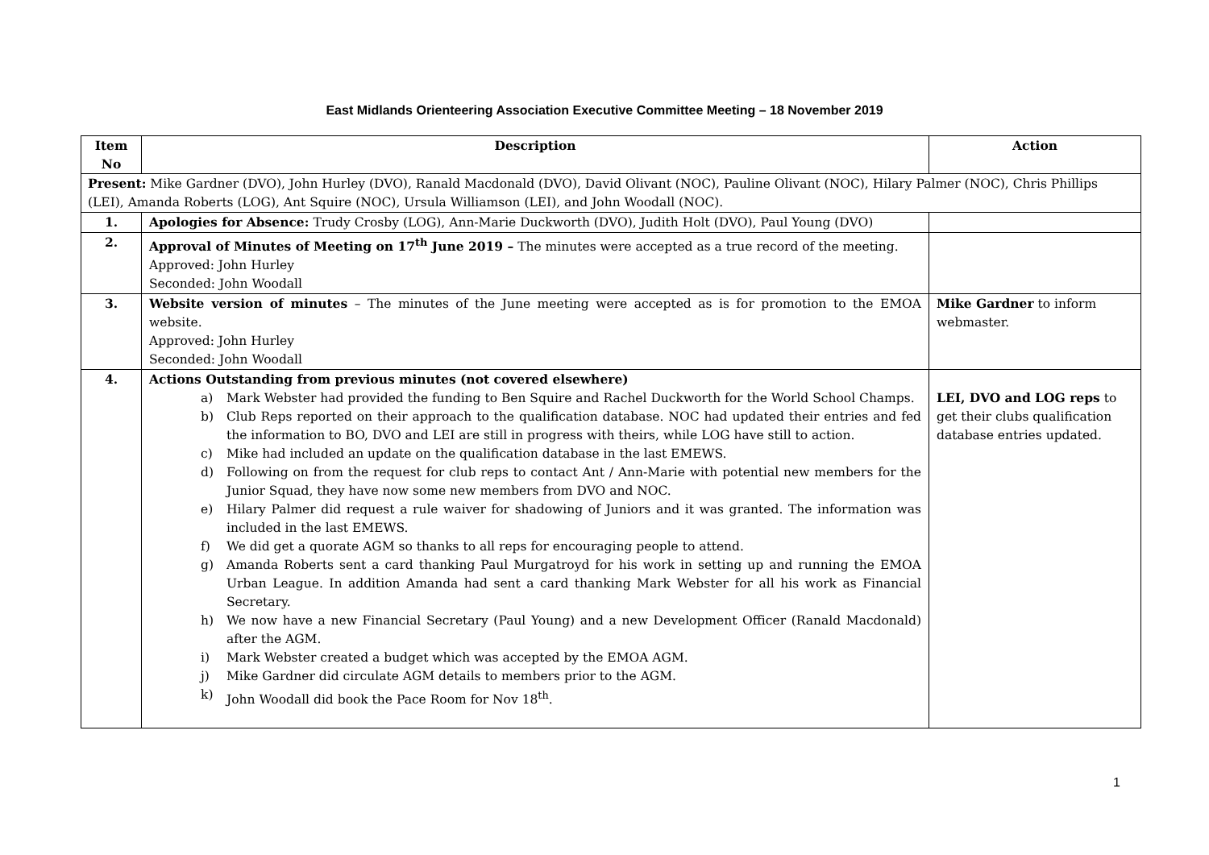East Midlands Orienteering Association Executive Committee Meeting – 18 November 2019
| Item No | Description | Action |
| --- | --- | --- |
| Present: Mike Gardner (DVO), John Hurley (DVO), Ranald Macdonald (DVO), David Olivant (NOC), Pauline Olivant (NOC), Hilary Palmer (NOC), Chris Phillips (LEI), Amanda Roberts (LOG), Ant Squire (NOC), Ursula Williamson (LEI), and John Woodall (NOC). | | |
| 1. | Apologies for Absence: Trudy Crosby (LOG), Ann-Marie Duckworth (DVO), Judith Holt (DVO), Paul Young (DVO) | |
| 2. | Approval of Minutes of Meeting on 17<sup>th</sup> June 2019 – The minutes were accepted as a true record of the meeting. Approved: John Hurley Seconded: John Woodall | |
| 3. | Website version of minutes – The minutes of the June meeting were accepted as is for promotion to the EMOA website. Approved: John Hurley Seconded: John Woodall | Mike Gardner to inform webmaster. |
| 4. | Actions Outstanding from previous minutes (not covered elsewhere) a) Mark Webster had provided the funding to Ben Squire and Rachel Duckworth for the World School Champs. b) Club Reps reported on their approach to the qualification database. NOC had updated their entries and fed the information to BO, DVO and LEI are still in progress with theirs, while LOG have still to action. c) Mike had included an update on the qualification database in the last EMEWS. d) Following on from the request for club reps to contact Ant / Ann-Marie with potential new members for the Junior Squad, they have now some new members from DVO and NOC. e) Hilary Palmer did request a rule waiver for shadowing of Juniors and it was granted. The information was included in the last EMEWS. f) We did get a quorate AGM so thanks to all reps for encouraging people to attend. g) Amanda Roberts sent a card thanking Paul Murgatroyd for his work in setting up and running the EMOA Urban League. In addition Amanda had sent a card thanking Mark Webster for all his work as Financial Secretary. h) We now have a new Financial Secretary (Paul Young) and a new Development Officer (Ranald Macdonald) after the AGM. i) Mark Webster created a budget which was accepted by the EMOA AGM. j) Mike Gardner did circulate AGM details to members prior to the AGM. k) John Woodall did book the Pace Room for Nov 18<sup>th</sup>. | LEI, DVO and LOG reps to get their clubs qualification database entries updated. |
1